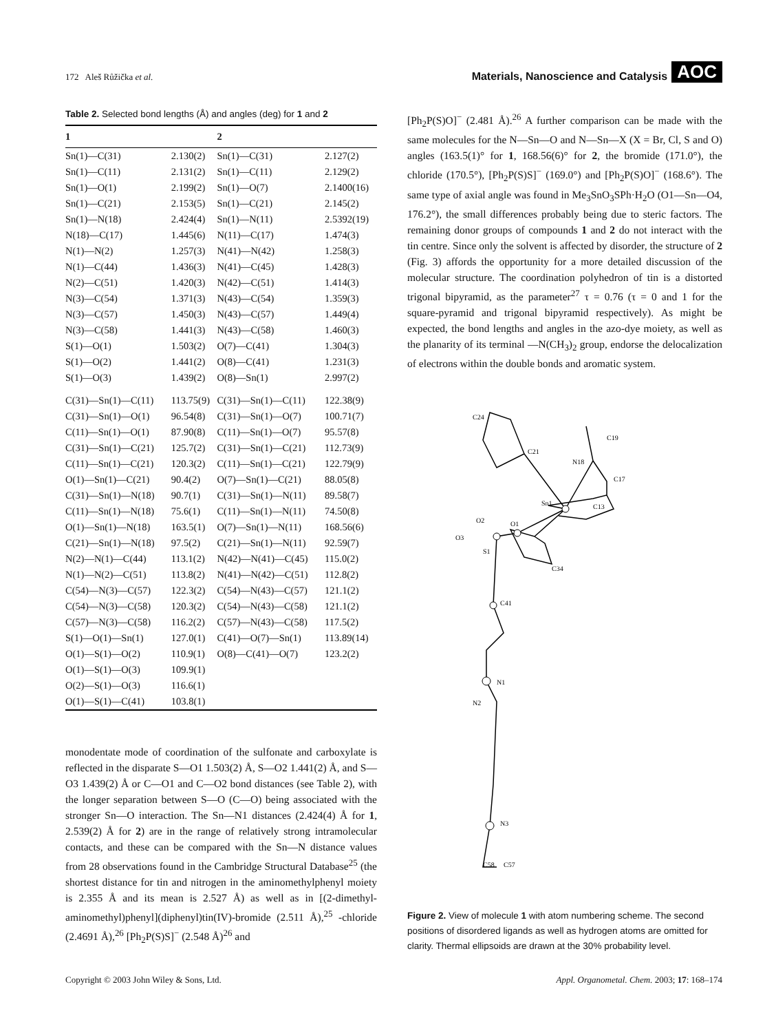172 Aleš Růžička et al. Materials, Nanoscience and Catalysis AOC
Table 2. Selected bond lengths (Å) and angles (deg) for 1 and 2
| 1 | | 2 | |
| --- | --- | --- | --- |
| Sn(1)—C(31) | 2.130(2) | Sn(1)—C(31) | 2.127(2) |
| Sn(1)—C(11) | 2.131(2) | Sn(1)—C(11) | 2.129(2) |
| Sn(1)—O(1) | 2.199(2) | Sn(1)—O(7) | 2.1400(16) |
| Sn(1)—C(21) | 2.153(5) | Sn(1)—C(21) | 2.145(2) |
| Sn(1)—N(18) | 2.424(4) | Sn(1)—N(11) | 2.5392(19) |
| N(18)—C(17) | 1.445(6) | N(11)—C(17) | 1.474(3) |
| N(1)—N(2) | 1.257(3) | N(41)—N(42) | 1.258(3) |
| N(1)—C(44) | 1.436(3) | N(41)—C(45) | 1.428(3) |
| N(2)—C(51) | 1.420(3) | N(42)—C(51) | 1.414(3) |
| N(3)—C(54) | 1.371(3) | N(43)—C(54) | 1.359(3) |
| N(3)—C(57) | 1.450(3) | N(43)—C(57) | 1.449(4) |
| N(3)—C(58) | 1.441(3) | N(43)—C(58) | 1.460(3) |
| S(1)—O(1) | 1.503(2) | O(7)—C(41) | 1.304(3) |
| S(1)—O(2) | 1.441(2) | O(8)—C(41) | 1.231(3) |
| S(1)—O(3) | 1.439(2) | O(8)—Sn(1) | 2.997(2) |
| C(31)—Sn(1)—C(11) | 113.75(9) | C(31)—Sn(1)—C(11) | 122.38(9) |
| C(31)—Sn(1)—O(1) | 96.54(8) | C(31)—Sn(1)—O(7) | 100.71(7) |
| C(11)—Sn(1)—O(1) | 87.90(8) | C(11)—Sn(1)—O(7) | 95.57(8) |
| C(31)—Sn(1)—C(21) | 125.7(2) | C(31)—Sn(1)—C(21) | 112.73(9) |
| C(11)—Sn(1)—C(21) | 120.3(2) | C(11)—Sn(1)—C(21) | 122.79(9) |
| O(1)—Sn(1)—C(21) | 90.4(2) | O(7)—Sn(1)—C(21) | 88.05(8) |
| C(31)—Sn(1)—N(18) | 90.7(1) | C(31)—Sn(1)—N(11) | 89.58(7) |
| C(11)—Sn(1)—N(18) | 75.6(1) | C(11)—Sn(1)—N(11) | 74.50(8) |
| O(1)—Sn(1)—N(18) | 163.5(1) | O(7)—Sn(1)—N(11) | 168.56(6) |
| C(21)—Sn(1)—N(18) | 97.5(2) | C(21)—Sn(1)—N(11) | 92.59(7) |
| N(2)—N(1)—C(44) | 113.1(2) | N(42)—N(41)—C(45) | 115.0(2) |
| N(1)—N(2)—C(51) | 113.8(2) | N(41)—N(42)—C(51) | 112.8(2) |
| C(54)—N(3)—C(57) | 122.3(2) | C(54)—N(43)—C(57) | 121.1(2) |
| C(54)—N(3)—C(58) | 120.3(2) | C(54)—N(43)—C(58) | 121.1(2) |
| C(57)—N(3)—C(58) | 116.2(2) | C(57)—N(43)—C(58) | 117.5(2) |
| S(1)—O(1)—Sn(1) | 127.0(1) | C(41)—O(7)—Sn(1) | 113.89(14) |
| O(1)—S(1)—O(2) | 110.9(1) | O(8)—C(41)—O(7) | 123.2(2) |
| O(1)—S(1)—O(3) | 109.9(1) | | |
| O(2)—S(1)—O(3) | 116.6(1) | | |
| O(1)—S(1)—C(41) | 103.8(1) | | |
monodentate mode of coordination of the sulfonate and carboxylate is reflected in the disparate S—O1 1.503(2) Å, S—O2 1.441(2) Å, and S—O3 1.439(2) Å or C—O1 and C—O2 bond distances (see Table 2), with the longer separation between S—O (C—O) being associated with the stronger Sn—O interaction. The Sn—N1 distances (2.424(4) Å for 1, 2.539(2) Å for 2) are in the range of relatively strong intramolecular contacts, and these can be compared with the Sn—N distance values from 28 observations found in the Cambridge Structural Database<sup>25</sup> (the shortest distance for tin and nitrogen in the aminomethylphenyl moiety is 2.355 Å and its mean is 2.527 Å) as well as in [(2-dimethyl-aminomethyl)phenyl](diphenyl)tin(IV)-bromide (2.511 Å),<sup>25</sup> -chloride (2.4691 Å),<sup>26</sup> [Ph<sub>2</sub>P(S)S]<sup>−</sup> (2.548 Å)<sup>26</sup> and
[Ph<sub>2</sub>P(S)O]<sup>−</sup> (2.481 Å).<sup>26</sup> A further comparison can be made with the same molecules for the N—Sn—O and N—Sn—X (X = Br, Cl, S and O) angles (163.5(1)° for 1, 168.56(6)° for 2, the bromide (171.0°), the chloride (170.5°), [Ph<sub>2</sub>P(S)S]<sup>−</sup> (169.0°) and [Ph<sub>2</sub>P(S)O]<sup>−</sup> (168.6°). The same type of axial angle was found in Me<sub>3</sub>SnO<sub>3</sub>SPh·H<sub>2</sub>O (O1—Sn—O4, 176.2°), the small differences probably being due to steric factors. The remaining donor groups of compounds 1 and 2 do not interact with the tin centre. Since only the solvent is affected by disorder, the structure of 2 (Fig. 3) affords the opportunity for a more detailed discussion of the molecular structure. The coordination polyhedron of tin is a distorted trigonal bipyramid, as the parameter<sup>27</sup> τ = 0.76 (τ = 0 and 1 for the square-pyramid and trigonal bipyramid respectively). As might be expected, the bond lengths and angles in the azo-dye moiety, as well as the planarity of its terminal —N(CH<sub>3</sub>)<sub>2</sub> group, endorse the delocalization of electrons within the double bonds and aromatic system.
Sn1
O1
O2
O3
S1
C41
N1
N2
N3
C19
N18
C17
C24
C21
C13
C34
C58
C57
Figure 2. View of molecule 1 with atom numbering scheme. The second positions of disordered ligands as well as hydrogen atoms are omitted for clarity. Thermal ellipsoids are drawn at the 30% probability level.
Copyright © 2003 John Wiley & Sons, Ltd. Appl. Organometal. Chem. 2003; 17: 168–174